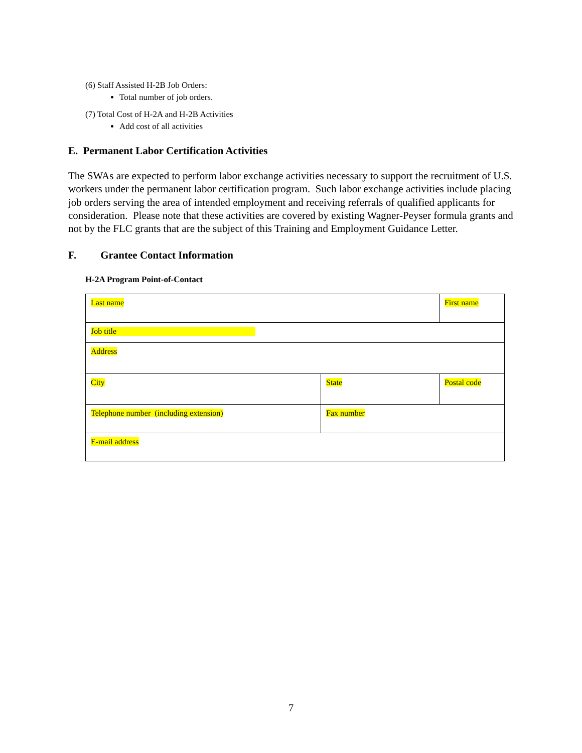(6) Staff Assisted H-2B Job Orders:
Total number of job orders.
(7) Total Cost of H-2A and H-2B Activities
Add cost of all activities
E. Permanent Labor Certification Activities
The SWAs are expected to perform labor exchange activities necessary to support the recruitment of U.S. workers under the permanent labor certification program. Such labor exchange activities include placing job orders serving the area of intended employment and receiving referrals of qualified applicants for consideration. Please note that these activities are covered by existing Wagner-Peyser formula grants and not by the FLC grants that are the subject of this Training and Employment Guidance Letter.
F. Grantee Contact Information
H-2A Program Point-of-Contact
| Last name | | First name | |
| Job title | | | |
| Address | | | |
| City | State | | Postal code |
| Telephone number (including extension) | Fax number | | |
| E-mail address | | | |
7